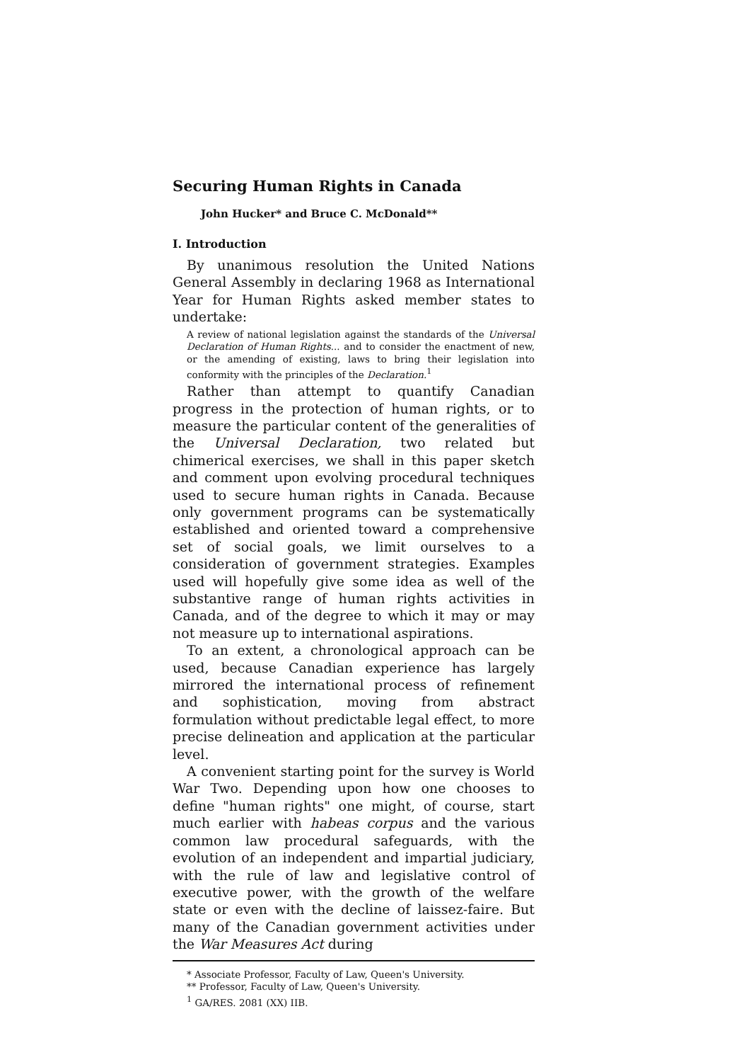Securing Human Rights in Canada
John Hucker* and Bruce C. McDonald**
I. Introduction
By unanimous resolution the United Nations General Assembly in declaring 1968 as International Year for Human Rights asked member states to undertake:
A review of national legislation against the standards of the Universal Declaration of Human Rights... and to consider the enactment of new, or the amending of existing, laws to bring their legislation into conformity with the principles of the Declaration.<sup>1</sup>
Rather than attempt to quantify Canadian progress in the protection of human rights, or to measure the particular content of the generalities of the Universal Declaration, two related but chimerical exercises, we shall in this paper sketch and comment upon evolving procedural techniques used to secure human rights in Canada. Because only government programs can be systematically established and oriented toward a comprehensive set of social goals, we limit ourselves to a consideration of government strategies. Examples used will hopefully give some idea as well of the substantive range of human rights activities in Canada, and of the degree to which it may or may not measure up to international aspirations.
To an extent, a chronological approach can be used, because Canadian experience has largely mirrored the international process of refinement and sophistication, moving from abstract formulation without predictable legal effect, to more precise delineation and application at the particular level.
A convenient starting point for the survey is World War Two. Depending upon how one chooses to define "human rights" one might, of course, start much earlier with habeas corpus and the various common law procedural safeguards, with the evolution of an independent and impartial judiciary, with the rule of law and legislative control of executive power, with the growth of the welfare state or even with the decline of laissez-faire. But many of the Canadian government activities under the War Measures Act during
* Associate Professor, Faculty of Law, Queen's University.
** Professor, Faculty of Law, Queen's University.
<sup>1</sup> GA/RES. 2081 (XX) IIB.